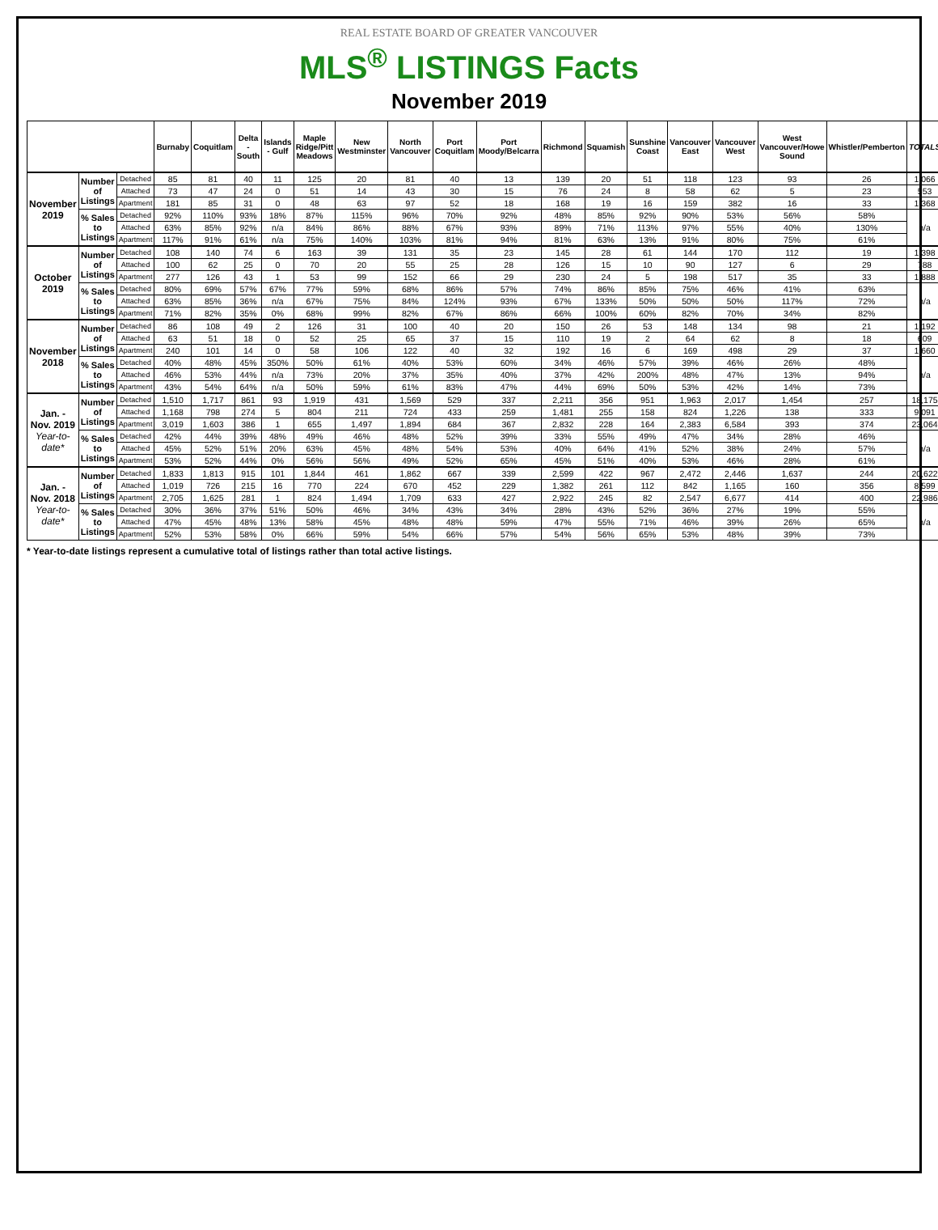REAL ESTATE BOARD OF GREATER VANCOUVER
MLS<sup>®</sup> LISTINGS Facts
November 2019
| | | | Burnaby | Coquitlam | Delta - South | Islands - Gulf | Maple Ridge/Pitt Meadows | New Westminster | North Vancouver | Port Coquitlam | Port Moody/Belcarra | Richmond | Squamish | Sunshine Coast | Vancouver East | Vancouver West | West Vancouver/Howe Sound | Whistler/Pemberton | TOTALS |
| --- | --- | --- | --- | --- | --- | --- | --- | --- | --- | --- | --- | --- | --- | --- | --- | --- | --- | --- | --- |
| November 2019 | Number of Listings | Detached | 85 | 81 | 40 | 11 | 125 | 20 | 81 | 40 | 13 | 139 | 20 | 51 | 118 | 123 | 93 | 26 | 1,066 |
| | | Attached | 73 | 47 | 24 | 0 | 51 | 14 | 43 | 30 | 15 | 76 | 24 | 8 | 58 | 62 | 5 | 23 | 553 |
| | | Apartment | 181 | 85 | 31 | 0 | 48 | 63 | 97 | 52 | 18 | 168 | 19 | 16 | 159 | 382 | 16 | 33 | 1,368 |
| | % Sales to Listings | Detached | 92% | 110% | 93% | 18% | 87% | 115% | 96% | 70% | 92% | 48% | 85% | 92% | 90% | 53% | 56% | 58% | n/a |
| | | Attached | 63% | 85% | 92% | n/a | 84% | 86% | 88% | 67% | 93% | 89% | 71% | 113% | 97% | 55% | 40% | 130% | |
| | | Apartment | 117% | 91% | 61% | n/a | 75% | 140% | 103% | 81% | 94% | 81% | 63% | 13% | 91% | 80% | 75% | 61% | |
| October 2019 | Number of Listings | Detached | 108 | 140 | 74 | 6 | 163 | 39 | 131 | 35 | 23 | 145 | 28 | 61 | 144 | 170 | 112 | 19 | 1,398 |
| | | Attached | 100 | 62 | 25 | 0 | 70 | 20 | 55 | 25 | 28 | 126 | 15 | 10 | 90 | 127 | 6 | 29 | 788 |
| | | Apartment | 277 | 126 | 43 | 1 | 53 | 99 | 152 | 66 | 29 | 230 | 24 | 5 | 198 | 517 | 35 | 33 | 1,888 |
| | % Sales to Listings | Detached | 80% | 69% | 57% | 67% | 77% | 59% | 68% | 86% | 57% | 74% | 86% | 85% | 75% | 46% | 41% | 63% | n/a |
| | | Attached | 63% | 85% | 36% | n/a | 67% | 75% | 84% | 124% | 93% | 67% | 133% | 50% | 50% | 50% | 117% | 72% | |
| | | Apartment | 71% | 82% | 35% | 0% | 68% | 99% | 82% | 67% | 86% | 66% | 100% | 60% | 82% | 70% | 34% | 82% | |
| November 2018 | Number of Listings | Detached | 86 | 108 | 49 | 2 | 126 | 31 | 100 | 40 | 20 | 150 | 26 | 53 | 148 | 134 | 98 | 21 | 1,192 |
| | | Attached | 63 | 51 | 18 | 0 | 52 | 25 | 65 | 37 | 15 | 110 | 19 | 2 | 64 | 62 | 8 | 18 | 609 |
| | | Apartment | 240 | 101 | 14 | 0 | 58 | 106 | 122 | 40 | 32 | 192 | 16 | 6 | 169 | 498 | 29 | 37 | 1,660 |
| | % Sales to Listings | Detached | 40% | 48% | 45% | 350% | 50% | 61% | 40% | 53% | 60% | 34% | 46% | 57% | 39% | 46% | 26% | 48% | n/a |
| | | Attached | 46% | 53% | 44% | n/a | 73% | 20% | 37% | 35% | 40% | 37% | 42% | 200% | 48% | 47% | 13% | 94% | |
| | | Apartment | 43% | 54% | 64% | n/a | 50% | 59% | 61% | 83% | 47% | 44% | 69% | 50% | 53% | 42% | 14% | 73% | |
| Jan. - Nov. 2019 Year-to-date* | Number of Listings | Detached | 1,510 | 1,717 | 861 | 93 | 1,919 | 431 | 1,569 | 529 | 337 | 2,211 | 356 | 951 | 1,963 | 2,017 | 1,454 | 257 | 18,175 |
| | | Attached | 1,168 | 798 | 274 | 5 | 804 | 211 | 724 | 433 | 259 | 1,481 | 255 | 158 | 824 | 1,226 | 138 | 333 | 9,091 |
| | | Apartment | 3,019 | 1,603 | 386 | 1 | 655 | 1,497 | 1,894 | 684 | 367 | 2,832 | 228 | 164 | 2,383 | 6,584 | 393 | 374 | 23,064 |
| | % Sales to Listings | Detached | 42% | 44% | 39% | 48% | 49% | 46% | 48% | 52% | 39% | 33% | 55% | 49% | 47% | 34% | 28% | 46% | n/a |
| | | Attached | 45% | 52% | 51% | 20% | 63% | 45% | 48% | 54% | 53% | 40% | 64% | 41% | 52% | 38% | 24% | 57% | |
| | | Apartment | 53% | 52% | 44% | 0% | 56% | 56% | 49% | 52% | 65% | 45% | 51% | 40% | 53% | 46% | 28% | 61% | |
| Jan. - Nov. 2018 Year-to-date* | Number of Listings | Detached | 1,833 | 1,813 | 915 | 101 | 1,844 | 461 | 1,862 | 667 | 339 | 2,599 | 422 | 967 | 2,472 | 2,446 | 1,637 | 244 | 20,622 |
| | | Attached | 1,019 | 726 | 215 | 16 | 770 | 224 | 670 | 452 | 229 | 1,382 | 261 | 112 | 842 | 1,165 | 160 | 356 | 8,599 |
| | | Apartment | 2,705 | 1,625 | 281 | 1 | 824 | 1,494 | 1,709 | 633 | 427 | 2,922 | 245 | 82 | 2,547 | 6,677 | 414 | 400 | 22,986 |
| | % Sales to Listings | Detached | 30% | 36% | 37% | 51% | 50% | 46% | 34% | 43% | 34% | 28% | 43% | 52% | 36% | 27% | 19% | 55% | n/a |
| | | Attached | 47% | 45% | 48% | 13% | 58% | 45% | 48% | 48% | 59% | 47% | 55% | 71% | 46% | 39% | 26% | 65% | |
| | | Apartment | 52% | 53% | 58% | 0% | 66% | 59% | 54% | 66% | 57% | 54% | 56% | 65% | 53% | 48% | 39% | 73% | |
* Year-to-date listings represent a cumulative total of listings rather than total active listings.